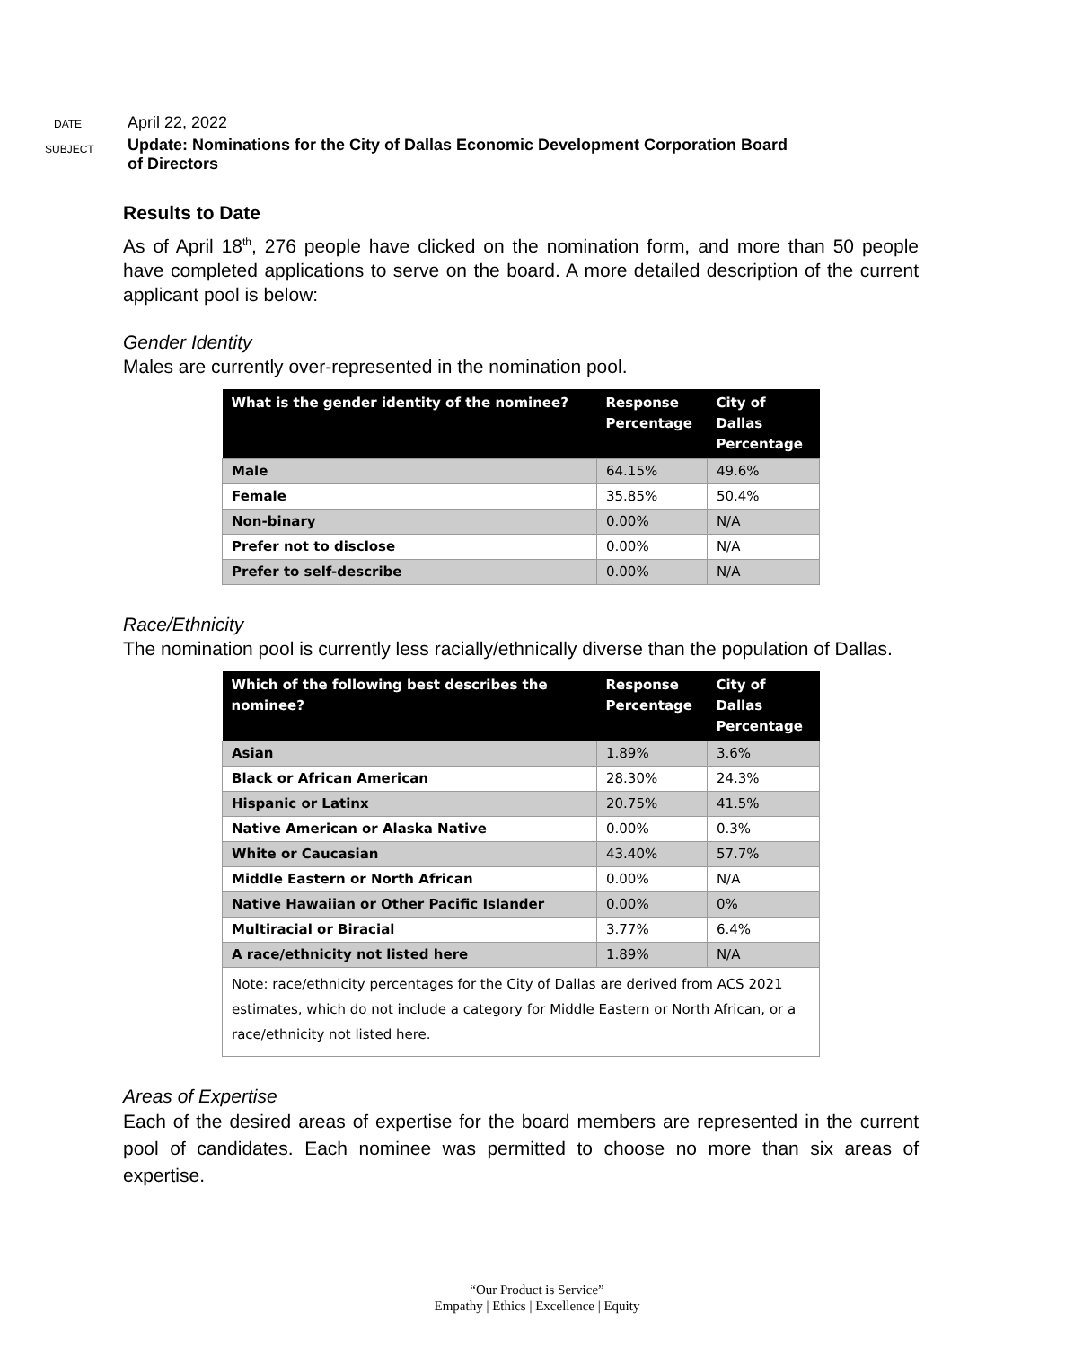DATE
April 22, 2022
SUBJECT
Update: Nominations for the City of Dallas Economic Development Corporation Board
of Directors
Results to Date
As of April 18<sup>th</sup>, 276 people have clicked on the nomination form, and more than 50 people have completed applications to serve on the board. A more detailed description of the current applicant pool is below:
Gender Identity
Males are currently over-represented in the nomination pool.
| What is the gender identity of the nominee? | Response Percentage | City of Dallas Percentage |
| --- | --- | --- |
| Male | 64.15% | 49.6% |
| Female | 35.85% | 50.4% |
| Non-binary | 0.00% | N/A |
| Prefer not to disclose | 0.00% | N/A |
| Prefer to self-describe | 0.00% | N/A |
Race/Ethnicity
The nomination pool is currently less racially/ethnically diverse than the population of Dallas.
| Which of the following best describes the nominee? | Response Percentage | City of Dallas Percentage |
| --- | --- | --- |
| Asian | 1.89% | 3.6% |
| Black or African American | 28.30% | 24.3% |
| Hispanic or Latinx | 20.75% | 41.5% |
| Native American or Alaska Native | 0.00% | 0.3% |
| White or Caucasian | 43.40% | 57.7% |
| Middle Eastern or North African | 0.00% | N/A |
| Native Hawaiian or Other Pacific Islander | 0.00% | 0% |
| Multiracial or Biracial | 3.77% | 6.4% |
| A race/ethnicity not listed here | 1.89% | N/A |
| Note: race/ethnicity percentages for the City of Dallas are derived from ACS 2021 estimates, which do not include a category for Middle Eastern or North African, or a race/ethnicity not listed here. | | |
Areas of Expertise
Each of the desired areas of expertise for the board members are represented in the current pool of candidates. Each nominee was permitted to choose no more than six areas of expertise.
“Our Product is Service”
Empathy | Ethics | Excellence | Equity